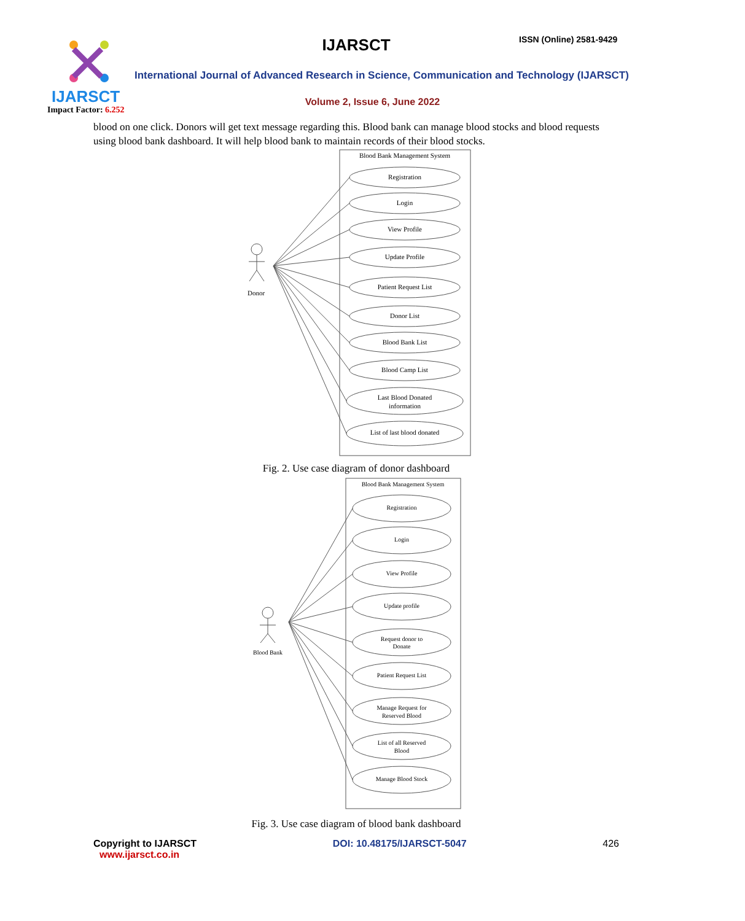IJARSCT ISSN (Online) 2581-9429
International Journal of Advanced Research in Science, Communication and Technology (IJARSCT)
IJARSCT
Volume 2, Issue 6, June 2022
Impact Factor: 6.252
blood on one click. Donors will get text message regarding this. Blood bank can manage blood stocks and blood requests using blood bank dashboard. It will help blood bank to maintain records of their blood stocks.
Blood Bank Management System
Donor
Registration
Login
View Profile
Update Profile
Patient Request List
Donor List
Blood Bank List
Blood Camp List
Last Blood Donated
information
List of last blood donated
Fig. 2. Use case diagram of donor dashboard
Blood Bank Management System
Blood Bank
Registration
Login
View Profile
Update profile
Request donor to
Donate
Patient Request List
Manage Request for
Reserved Blood
List of all Reserved
Blood
Manage Blood Stock
Fig. 3. Use case diagram of blood bank dashboard
Copyright to IJARSCT
www.ijarsct.co.in
DOI: 10.48175/IJARSCT-5047 426